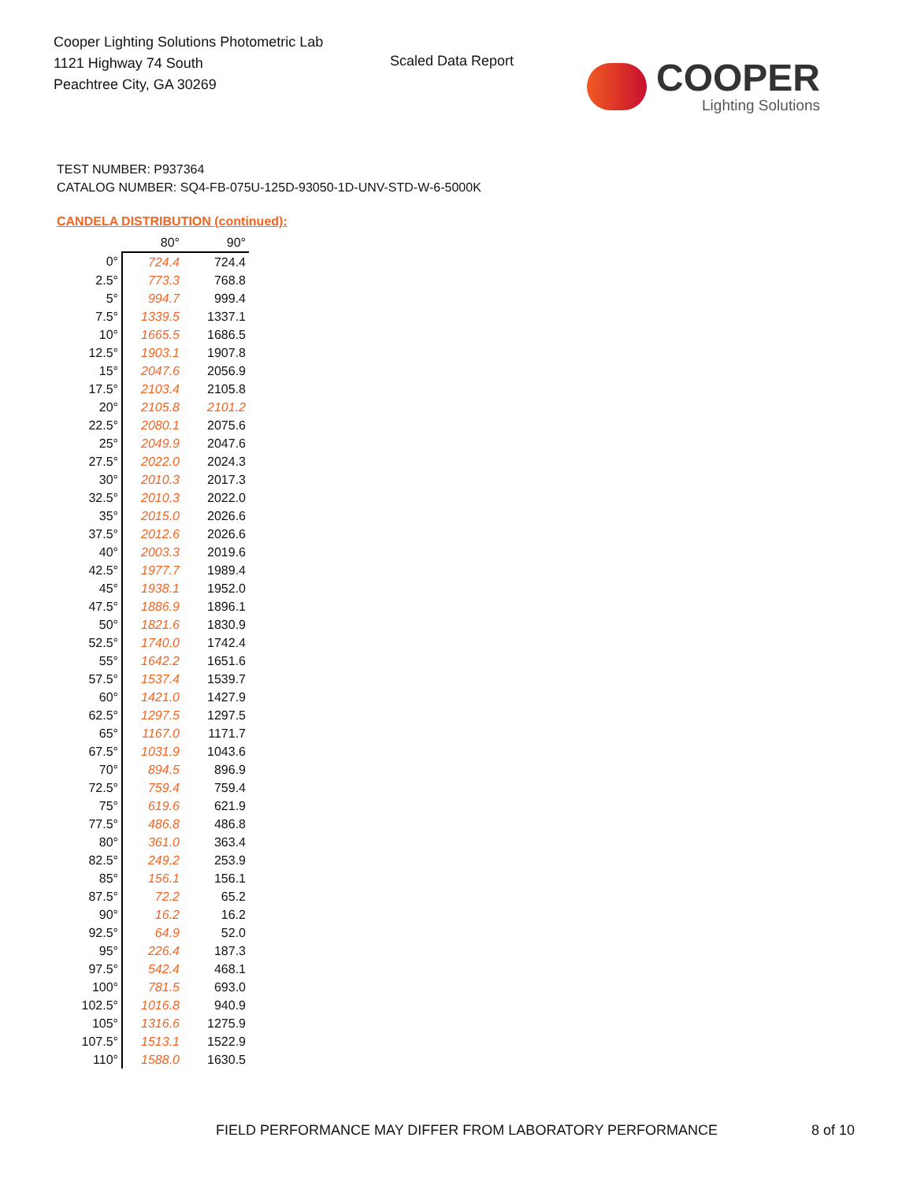Cooper Lighting Solutions Photometric Lab
1121 Highway 74 South
Peachtree City, GA 30269
Scaled Data Report
COOPER
Lighting Solutions
TEST NUMBER: P937364
CATALOG NUMBER: SQ4-FB-075U-125D-93050-1D-UNV-STD-W-6-5000K
CANDELA DISTRIBUTION (continued):
| | 80° | 90° |
| --- | --- | --- |
| 0° | 724.4 | 724.4 |
| 2.5° | 773.3 | 768.8 |
| 5° | 994.7 | 999.4 |
| 7.5° | 1339.5 | 1337.1 |
| 10° | 1665.5 | 1686.5 |
| 12.5° | 1903.1 | 1907.8 |
| 15° | 2047.6 | 2056.9 |
| 17.5° | 2103.4 | 2105.8 |
| 20° | 2105.8 | 2101.2 |
| 22.5° | 2080.1 | 2075.6 |
| 25° | 2049.9 | 2047.6 |
| 27.5° | 2022.0 | 2024.3 |
| 30° | 2010.3 | 2017.3 |
| 32.5° | 2010.3 | 2022.0 |
| 35° | 2015.0 | 2026.6 |
| 37.5° | 2012.6 | 2026.6 |
| 40° | 2003.3 | 2019.6 |
| 42.5° | 1977.7 | 1989.4 |
| 45° | 1938.1 | 1952.0 |
| 47.5° | 1886.9 | 1896.1 |
| 50° | 1821.6 | 1830.9 |
| 52.5° | 1740.0 | 1742.4 |
| 55° | 1642.2 | 1651.6 |
| 57.5° | 1537.4 | 1539.7 |
| 60° | 1421.0 | 1427.9 |
| 62.5° | 1297.5 | 1297.5 |
| 65° | 1167.0 | 1171.7 |
| 67.5° | 1031.9 | 1043.6 |
| 70° | 894.5 | 896.9 |
| 72.5° | 759.4 | 759.4 |
| 75° | 619.6 | 621.9 |
| 77.5° | 486.8 | 486.8 |
| 80° | 361.0 | 363.4 |
| 82.5° | 249.2 | 253.9 |
| 85° | 156.1 | 156.1 |
| 87.5° | 72.2 | 65.2 |
| 90° | 16.2 | 16.2 |
| 92.5° | 64.9 | 52.0 |
| 95° | 226.4 | 187.3 |
| 97.5° | 542.4 | 468.1 |
| 100° | 781.5 | 693.0 |
| 102.5° | 1016.8 | 940.9 |
| 105° | 1316.6 | 1275.9 |
| 107.5° | 1513.1 | 1522.9 |
| 110° | 1588.0 | 1630.5 |
FIELD PERFORMANCE MAY DIFFER FROM LABORATORY PERFORMANCE
8 of 10